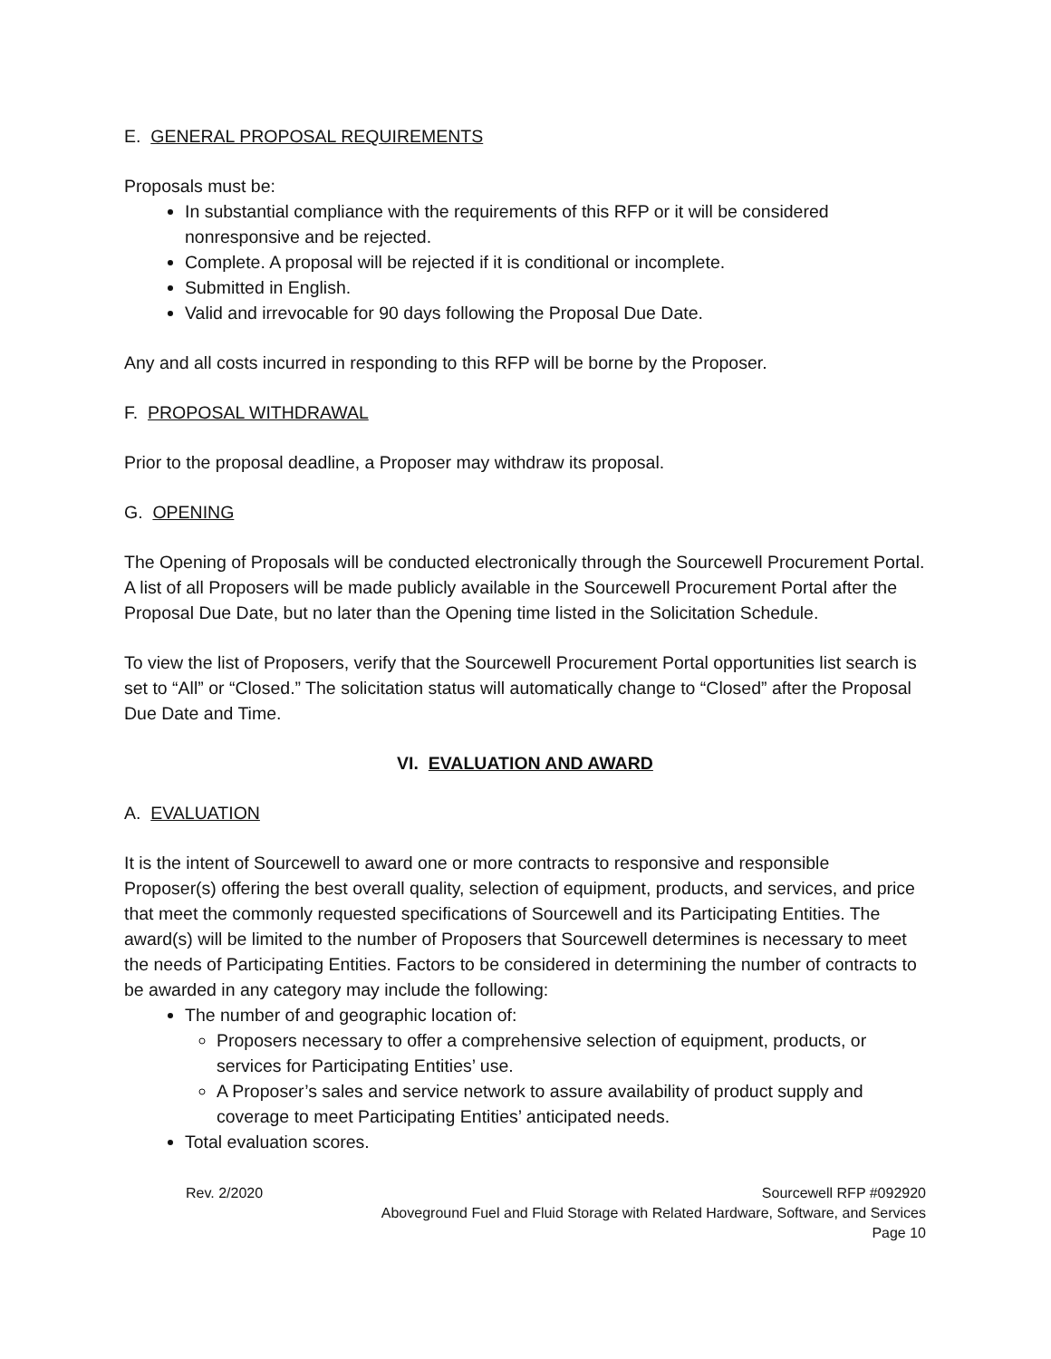E. GENERAL PROPOSAL REQUIREMENTS
Proposals must be:
In substantial compliance with the requirements of this RFP or it will be considered nonresponsive and be rejected.
Complete. A proposal will be rejected if it is conditional or incomplete.
Submitted in English.
Valid and irrevocable for 90 days following the Proposal Due Date.
Any and all costs incurred in responding to this RFP will be borne by the Proposer.
F. PROPOSAL WITHDRAWAL
Prior to the proposal deadline, a Proposer may withdraw its proposal.
G. OPENING
The Opening of Proposals will be conducted electronically through the Sourcewell Procurement Portal. A list of all Proposers will be made publicly available in the Sourcewell Procurement Portal after the Proposal Due Date, but no later than the Opening time listed in the Solicitation Schedule.
To view the list of Proposers, verify that the Sourcewell Procurement Portal opportunities list search is set to “All” or “Closed.” The solicitation status will automatically change to “Closed” after the Proposal Due Date and Time.
VI. EVALUATION AND AWARD
A. EVALUATION
It is the intent of Sourcewell to award one or more contracts to responsive and responsible Proposer(s) offering the best overall quality, selection of equipment, products, and services, and price that meet the commonly requested specifications of Sourcewell and its Participating Entities. The award(s) will be limited to the number of Proposers that Sourcewell determines is necessary to meet the needs of Participating Entities. Factors to be considered in determining the number of contracts to be awarded in any category may include the following:
The number of and geographic location of:
Proposers necessary to offer a comprehensive selection of equipment, products, or services for Participating Entities’ use.
A Proposer’s sales and service network to assure availability of product supply and coverage to meet Participating Entities’ anticipated needs.
Total evaluation scores.
Rev. 2/2020 Sourcewell RFP #092920
Aboveground Fuel and Fluid Storage with Related Hardware, Software, and Services
Page 10